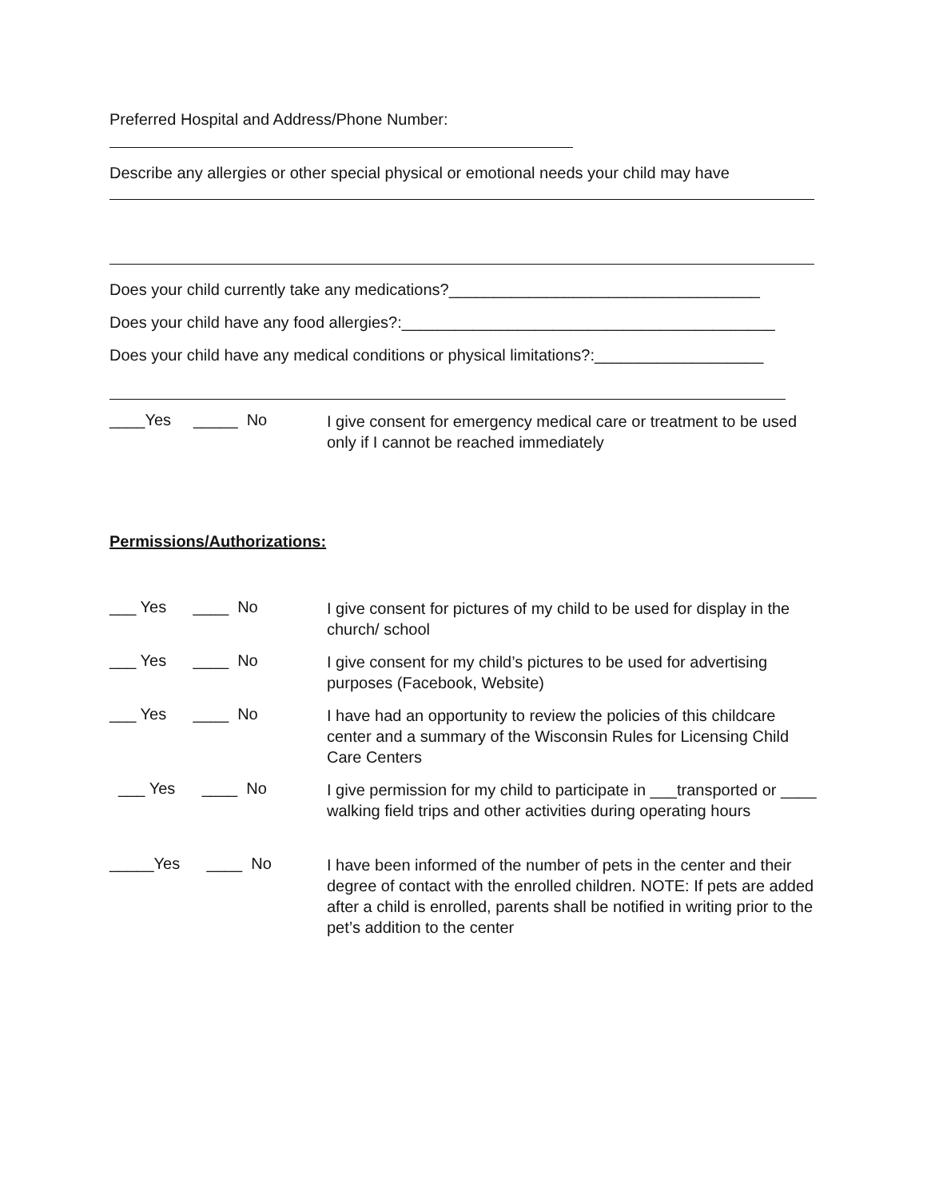Preferred Hospital and Address/Phone Number:
Describe any allergies or other special physical or emotional needs your child may have
Does your child currently take any medications?___________________________________
Does your child have any food allergies?:__________________________________________
Does your child have any medical conditions or physical limitations?:___________________
____Yes _____ No
I give consent for emergency medical care or treatment to be used only if I cannot be reached immediately
Permissions/Authorizations:
___ Yes ____ No
I give consent for pictures of my child to be used for display in the church/ school
___ Yes ____ No
I give consent for my child’s pictures to be used for advertising purposes (Facebook, Website)
___ Yes ____ No
I have had an opportunity to review the policies of this childcare center and a summary of the Wisconsin Rules for Licensing Child Care Centers
___ Yes ____ No
I give permission for my child to participate in ___transported or ____ walking field trips and other activities during operating hours
_____Yes ____ No
I have been informed of the number of pets in the center and their degree of contact with the enrolled children. NOTE: If pets are added after a child is enrolled, parents shall be notified in writing prior to the pet’s addition to the center